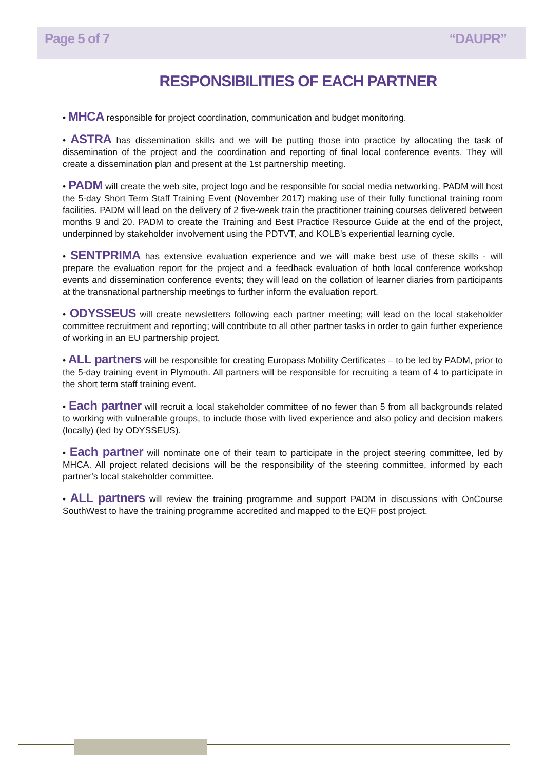Page 5 of 7 “DAUPR”
RESPONSIBILITIES OF EACH PARTNER
• MHCA responsible for project coordination, communication and budget monitoring.
• ASTRA has dissemination skills and we will be putting those into practice by allocating the task of dissemination of the project and the coordination and reporting of final local conference events. They will create a dissemination plan and present at the 1st partnership meeting.
• PADM will create the web site, project logo and be responsible for social media networking. PADM will host the 5-day Short Term Staff Training Event (November 2017) making use of their fully functional training room facilities. PADM will lead on the delivery of 2 five-week train the practitioner training courses delivered between months 9 and 20. PADM to create the Training and Best Practice Resource Guide at the end of the project, underpinned by stakeholder involvement using the PDTVT, and KOLB's experiential learning cycle.
• SENTPRIMA has extensive evaluation experience and we will make best use of these skills - will prepare the evaluation report for the project and a feedback evaluation of both local conference workshop events and dissemination conference events; they will lead on the collation of learner diaries from participants at the transnational partnership meetings to further inform the evaluation report.
• ODYSSEUS will create newsletters following each partner meeting; will lead on the local stakeholder committee recruitment and reporting; will contribute to all other partner tasks in order to gain further experience of working in an EU partnership project.
• ALL partners will be responsible for creating Europass Mobility Certificates – to be led by PADM, prior to the 5-day training event in Plymouth. All partners will be responsible for recruiting a team of 4 to participate in the short term staff training event.
• Each partner will recruit a local stakeholder committee of no fewer than 5 from all backgrounds related to working with vulnerable groups, to include those with lived experience and also policy and decision makers (locally) (led by ODYSSEUS).
• Each partner will nominate one of their team to participate in the project steering committee, led by MHCA. All project related decisions will be the responsibility of the steering committee, informed by each partner’s local stakeholder committee.
• ALL partners will review the training programme and support PADM in discussions with OnCourse SouthWest to have the training programme accredited and mapped to the EQF post project.